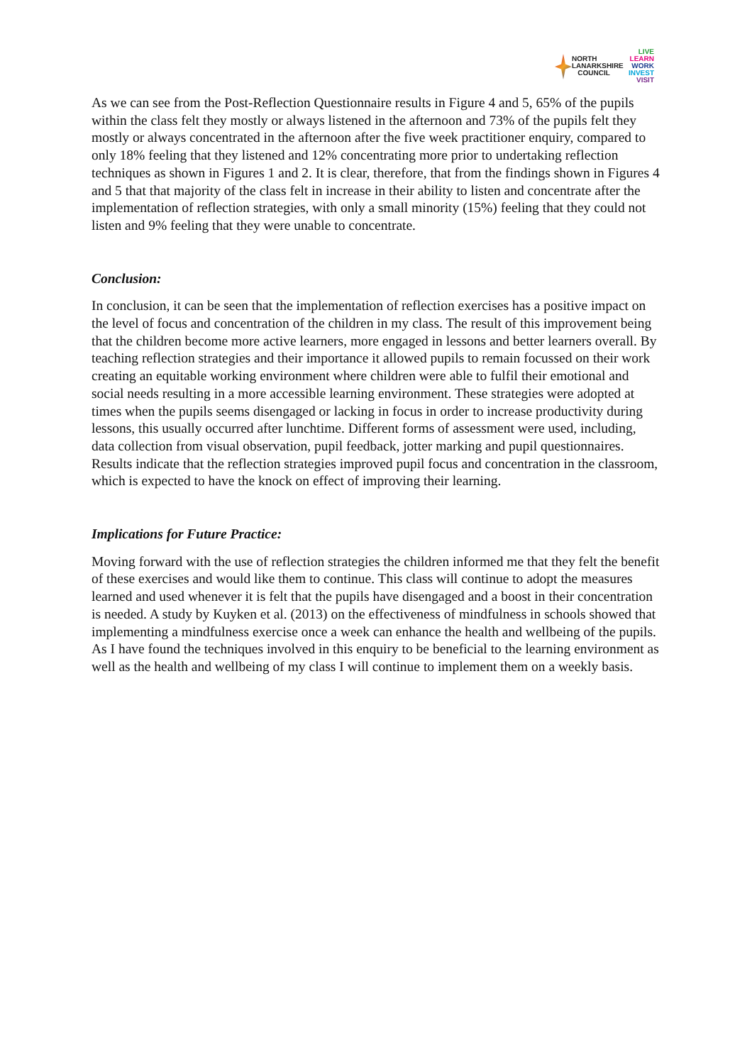NORTH
LANARKSHIRE
COUNCIL
LIVE
LEARN
WORK
INVEST
VISIT
As we can see from the Post-Reflection Questionnaire results in Figure 4 and 5, 65% of the pupils within the class felt they mostly or always listened in the afternoon and 73% of the pupils felt they mostly or always concentrated in the afternoon after the five week practitioner enquiry, compared to only 18% feeling that they listened and 12% concentrating more prior to undertaking reflection techniques as shown in Figures 1 and 2. It is clear, therefore, that from the findings shown in Figures 4 and 5 that that majority of the class felt in increase in their ability to listen and concentrate after the implementation of reflection strategies, with only a small minority (15%) feeling that they could not listen and 9% feeling that they were unable to concentrate.
Conclusion:
In conclusion, it can be seen that the implementation of reflection exercises has a positive impact on the level of focus and concentration of the children in my class. The result of this improvement being that the children become more active learners, more engaged in lessons and better learners overall. By teaching reflection strategies and their importance it allowed pupils to remain focussed on their work creating an equitable working environment where children were able to fulfil their emotional and social needs resulting in a more accessible learning environment. These strategies were adopted at times when the pupils seems disengaged or lacking in focus in order to increase productivity during lessons, this usually occurred after lunchtime. Different forms of assessment were used, including, data collection from visual observation, pupil feedback, jotter marking and pupil questionnaires. Results indicate that the reflection strategies improved pupil focus and concentration in the classroom, which is expected to have the knock on effect of improving their learning.
Implications for Future Practice:
Moving forward with the use of reflection strategies the children informed me that they felt the benefit of these exercises and would like them to continue. This class will continue to adopt the measures learned and used whenever it is felt that the pupils have disengaged and a boost in their concentration is needed. A study by Kuyken et al. (2013) on the effectiveness of mindfulness in schools showed that implementing a mindfulness exercise once a week can enhance the health and wellbeing of the pupils. As I have found the techniques involved in this enquiry to be beneficial to the learning environment as well as the health and wellbeing of my class I will continue to implement them on a weekly basis.